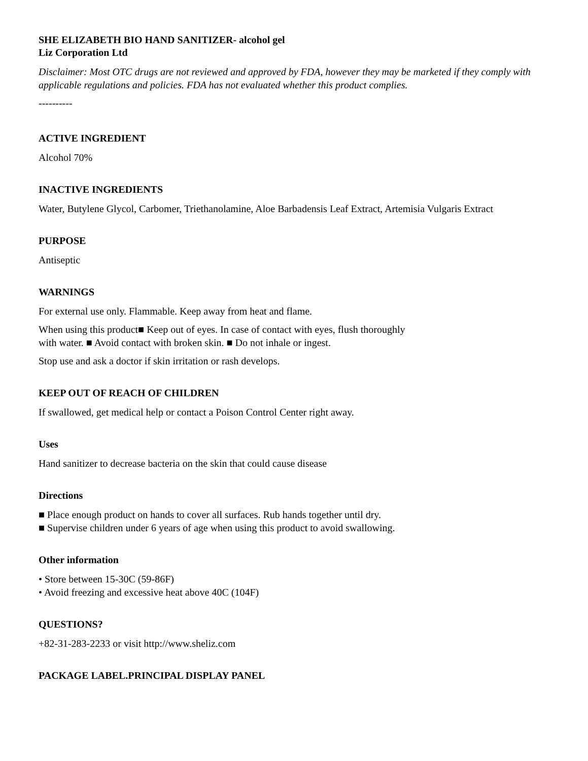SHE ELIZABETH BIO HAND SANITIZER- alcohol gel
Liz Corporation Ltd
Disclaimer: Most OTC drugs are not reviewed and approved by FDA, however they may be marketed if they comply with applicable regulations and policies. FDA has not evaluated whether this product complies.
----------
ACTIVE INGREDIENT
Alcohol 70%
INACTIVE INGREDIENTS
Water, Butylene Glycol, Carbomer, Triethanolamine, Aloe Barbadensis Leaf Extract, Artemisia Vulgaris Extract
PURPOSE
Antiseptic
WARNINGS
For external use only. Flammable. Keep away from heat and flame.
When using this product■ Keep out of eyes. In case of contact with eyes, flush thoroughly with water. ■ Avoid contact with broken skin. ■ Do not inhale or ingest.
Stop use and ask a doctor if skin irritation or rash develops.
KEEP OUT OF REACH OF CHILDREN
If swallowed, get medical help or contact a Poison Control Center right away.
Uses
Hand sanitizer to decrease bacteria on the skin that could cause disease
Directions
■ Place enough product on hands to cover all surfaces. Rub hands together until dry.
■ Supervise children under 6 years of age when using this product to avoid swallowing.
Other information
• Store between 15-30C (59-86F)
• Avoid freezing and excessive heat above 40C (104F)
QUESTIONS?
+82-31-283-2233 or visit http://www.sheliz.com
PACKAGE LABEL.PRINCIPAL DISPLAY PANEL